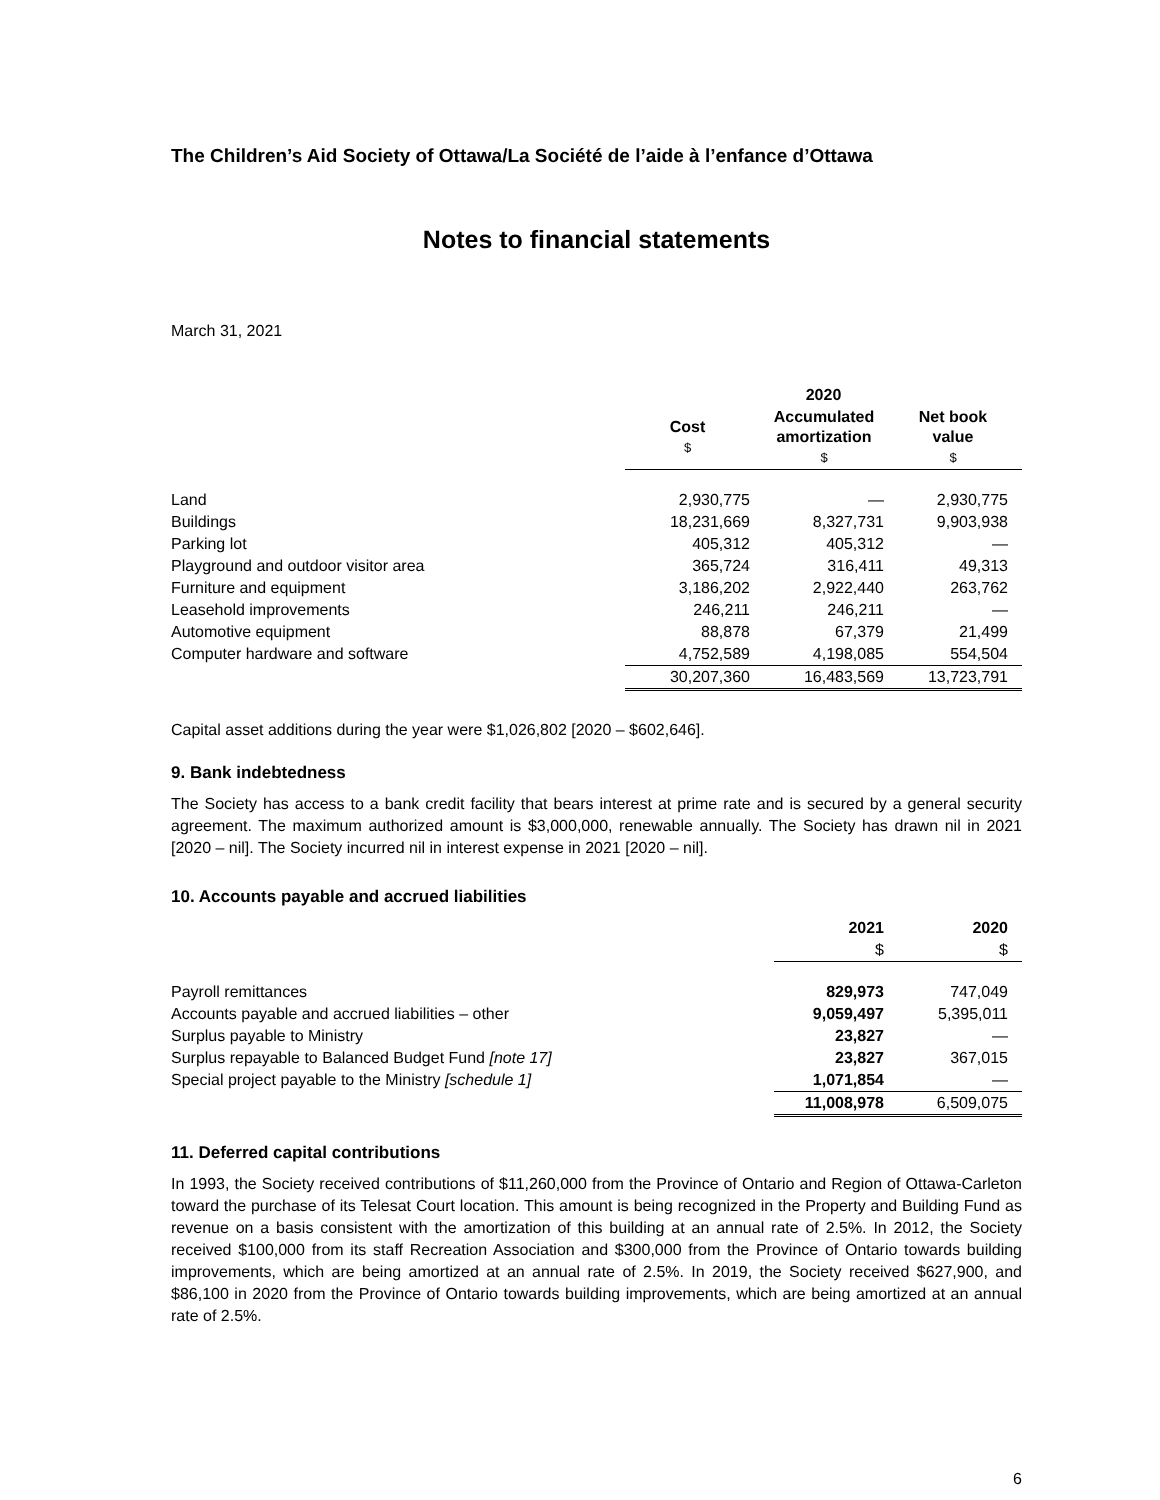The Children’s Aid Society of Ottawa/La Société de l’aide à l’enfance d’Ottawa
Notes to financial statements
March 31, 2021
| | 2020 | | |
| | Cost $ | Accumulated amortization $ | Net book value $ |
| Land | 2,930,775 | — | 2,930,775 |
| Buildings | 18,231,669 | 8,327,731 | 9,903,938 |
| Parking lot | 405,312 | 405,312 | — |
| Playground and outdoor visitor area | 365,724 | 316,411 | 49,313 |
| Furniture and equipment | 3,186,202 | 2,922,440 | 263,762 |
| Leasehold improvements | 246,211 | 246,211 | — |
| Automotive equipment | 88,878 | 67,379 | 21,499 |
| Computer hardware and software | 4,752,589 | 4,198,085 | 554,504 |
| | 30,207,360 | 16,483,569 | 13,723,791 |
Capital asset additions during the year were $1,026,802 [2020 – $602,646].
9. Bank indebtedness
The Society has access to a bank credit facility that bears interest at prime rate and is secured by a general security agreement. The maximum authorized amount is $3,000,000, renewable annually. The Society has drawn nil in 2021 [2020 – nil]. The Society incurred nil in interest expense in 2021 [2020 – nil].
10. Accounts payable and accrued liabilities
| | 2021 | 2020 |
| | $ | $ |
| Payroll remittances | 829,973 | 747,049 |
| Accounts payable and accrued liabilities – other | 9,059,497 | 5,395,011 |
| Surplus payable to Ministry | 23,827 | — |
| Surplus repayable to Balanced Budget Fund [note 17] | 23,827 | 367,015 |
| Special project payable to the Ministry [schedule 1] | 1,071,854 | — |
| | 11,008,978 | 6,509,075 |
11. Deferred capital contributions
In 1993, the Society received contributions of $11,260,000 from the Province of Ontario and Region of Ottawa-Carleton toward the purchase of its Telesat Court location. This amount is being recognized in the Property and Building Fund as revenue on a basis consistent with the amortization of this building at an annual rate of 2.5%. In 2012, the Society received $100,000 from its staff Recreation Association and $300,000 from the Province of Ontario towards building improvements, which are being amortized at an annual rate of 2.5%. In 2019, the Society received $627,900, and $86,100 in 2020 from the Province of Ontario towards building improvements, which are being amortized at an annual rate of 2.5%.
6